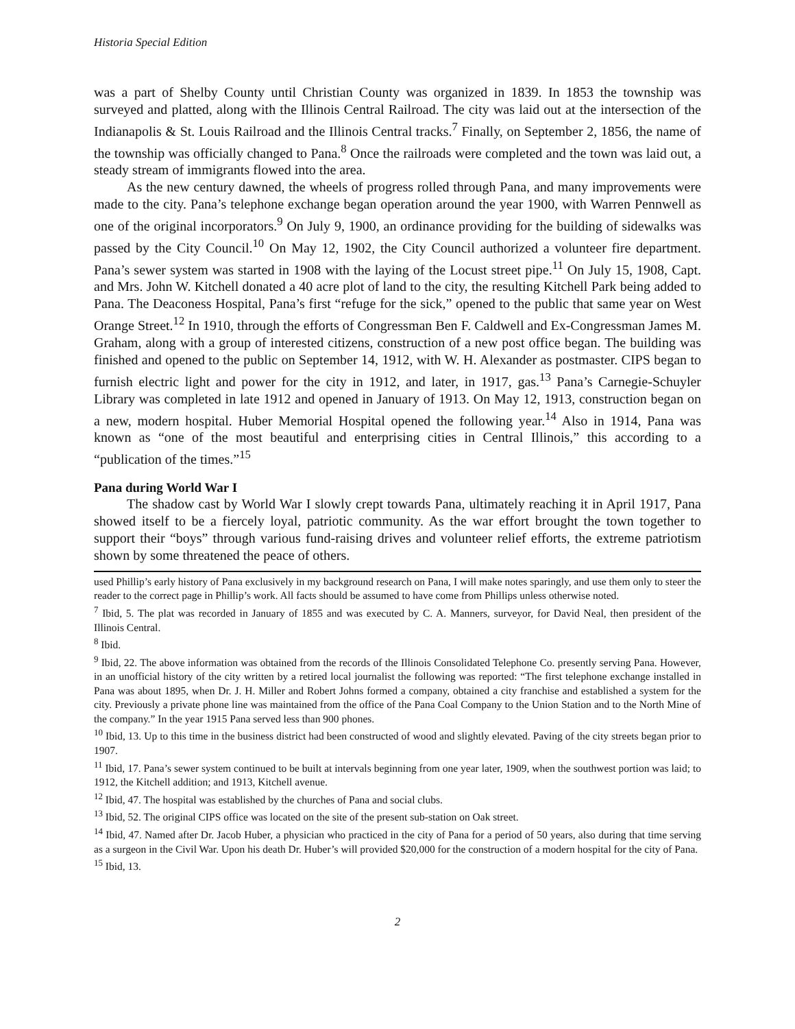Historia Special Edition
was a part of Shelby County until Christian County was organized in 1839. In 1853 the township was surveyed and platted, along with the Illinois Central Railroad. The city was laid out at the intersection of the Indianapolis & St. Louis Railroad and the Illinois Central tracks.<sup>7</sup> Finally, on September 2, 1856, the name of the township was officially changed to Pana.<sup>8</sup> Once the railroads were completed and the town was laid out, a steady stream of immigrants flowed into the area.
As the new century dawned, the wheels of progress rolled through Pana, and many improvements were made to the city. Pana’s telephone exchange began operation around the year 1900, with Warren Pennwell as one of the original incorporators.<sup>9</sup> On July 9, 1900, an ordinance providing for the building of sidewalks was passed by the City Council.<sup>10</sup> On May 12, 1902, the City Council authorized a volunteer fire department. Pana’s sewer system was started in 1908 with the laying of the Locust street pipe.<sup>11</sup> On July 15, 1908, Capt. and Mrs. John W. Kitchell donated a 40 acre plot of land to the city, the resulting Kitchell Park being added to Pana. The Deaconess Hospital, Pana’s first “refuge for the sick,” opened to the public that same year on West Orange Street.<sup>12</sup> In 1910, through the efforts of Congressman Ben F. Caldwell and Ex-Congressman James M. Graham, along with a group of interested citizens, construction of a new post office began. The building was finished and opened to the public on September 14, 1912, with W. H. Alexander as postmaster. CIPS began to furnish electric light and power for the city in 1912, and later, in 1917, gas.<sup>13</sup> Pana’s Carnegie-Schuyler Library was completed in late 1912 and opened in January of 1913. On May 12, 1913, construction began on a new, modern hospital. Huber Memorial Hospital opened the following year.<sup>14</sup> Also in 1914, Pana was known as “one of the most beautiful and enterprising cities in Central Illinois,” this according to a “publication of the times.”<sup>15</sup>
Pana during World War I
The shadow cast by World War I slowly crept towards Pana, ultimately reaching it in April 1917, Pana showed itself to be a fiercely loyal, patriotic community. As the war effort brought the town together to support their “boys” through various fund-raising drives and volunteer relief efforts, the extreme patriotism shown by some threatened the peace of others.
used Phillip’s early history of Pana exclusively in my background research on Pana, I will make notes sparingly, and use them only to steer the reader to the correct page in Phillip’s work. All facts should be assumed to have come from Phillips unless otherwise noted.
<sup>7</sup> Ibid, 5. The plat was recorded in January of 1855 and was executed by C. A. Manners, surveyor, for David Neal, then president of the Illinois Central.
<sup>8</sup> Ibid.
<sup>9</sup> Ibid, 22. The above information was obtained from the records of the Illinois Consolidated Telephone Co. presently serving Pana. However, in an unofficial history of the city written by a retired local journalist the following was reported: “The first telephone exchange installed in Pana was about 1895, when Dr. J. H. Miller and Robert Johns formed a company, obtained a city franchise and established a system for the city. Previously a private phone line was maintained from the office of the Pana Coal Company to the Union Station and to the North Mine of the company.” In the year 1915 Pana served less than 900 phones.
<sup>10</sup> Ibid, 13. Up to this time in the business district had been constructed of wood and slightly elevated. Paving of the city streets began prior to 1907.
<sup>11</sup> Ibid, 17. Pana’s sewer system continued to be built at intervals beginning from one year later, 1909, when the southwest portion was laid; to 1912, the Kitchell addition; and 1913, Kitchell avenue.
<sup>12</sup> Ibid, 47. The hospital was established by the churches of Pana and social clubs.
<sup>13</sup> Ibid, 52. The original CIPS office was located on the site of the present sub-station on Oak street.
<sup>14</sup> Ibid, 47. Named after Dr. Jacob Huber, a physician who practiced in the city of Pana for a period of 50 years, also during that time serving as a surgeon in the Civil War. Upon his death Dr. Huber’s will provided $20,000 for the construction of a modern hospital for the city of Pana.
<sup>15</sup> Ibid, 13.
2